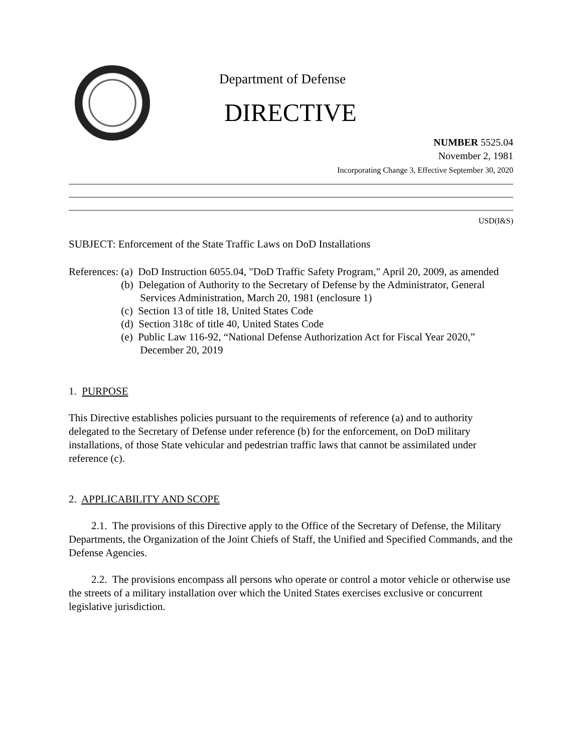Department of Defense
DIRECTIVE
NUMBER 5525.04
November 2, 1981
Incorporating Change 3, Effective September 30, 2020
USD(I&S)
SUBJECT: Enforcement of the State Traffic Laws on DoD Installations
References: (a) DoD Instruction 6055.04, "DoD Traffic Safety Program," April 20, 2009, as amended
(b) Delegation of Authority to the Secretary of Defense by the Administrator, General Services Administration, March 20, 1981 (enclosure 1)
(c) Section 13 of title 18, United States Code
(d) Section 318c of title 40, United States Code
(e) Public Law 116-92, “National Defense Authorization Act for Fiscal Year 2020,” December 20, 2019
1. PURPOSE
This Directive establishes policies pursuant to the requirements of reference (a) and to authority delegated to the Secretary of Defense under reference (b) for the enforcement, on DoD military installations, of those State vehicular and pedestrian traffic laws that cannot be assimilated under reference (c).
2. APPLICABILITY AND SCOPE
2.1. The provisions of this Directive apply to the Office of the Secretary of Defense, the Military Departments, the Organization of the Joint Chiefs of Staff, the Unified and Specified Commands, and the Defense Agencies.
2.2. The provisions encompass all persons who operate or control a motor vehicle or otherwise use the streets of a military installation over which the United States exercises exclusive or concurrent legislative jurisdiction.